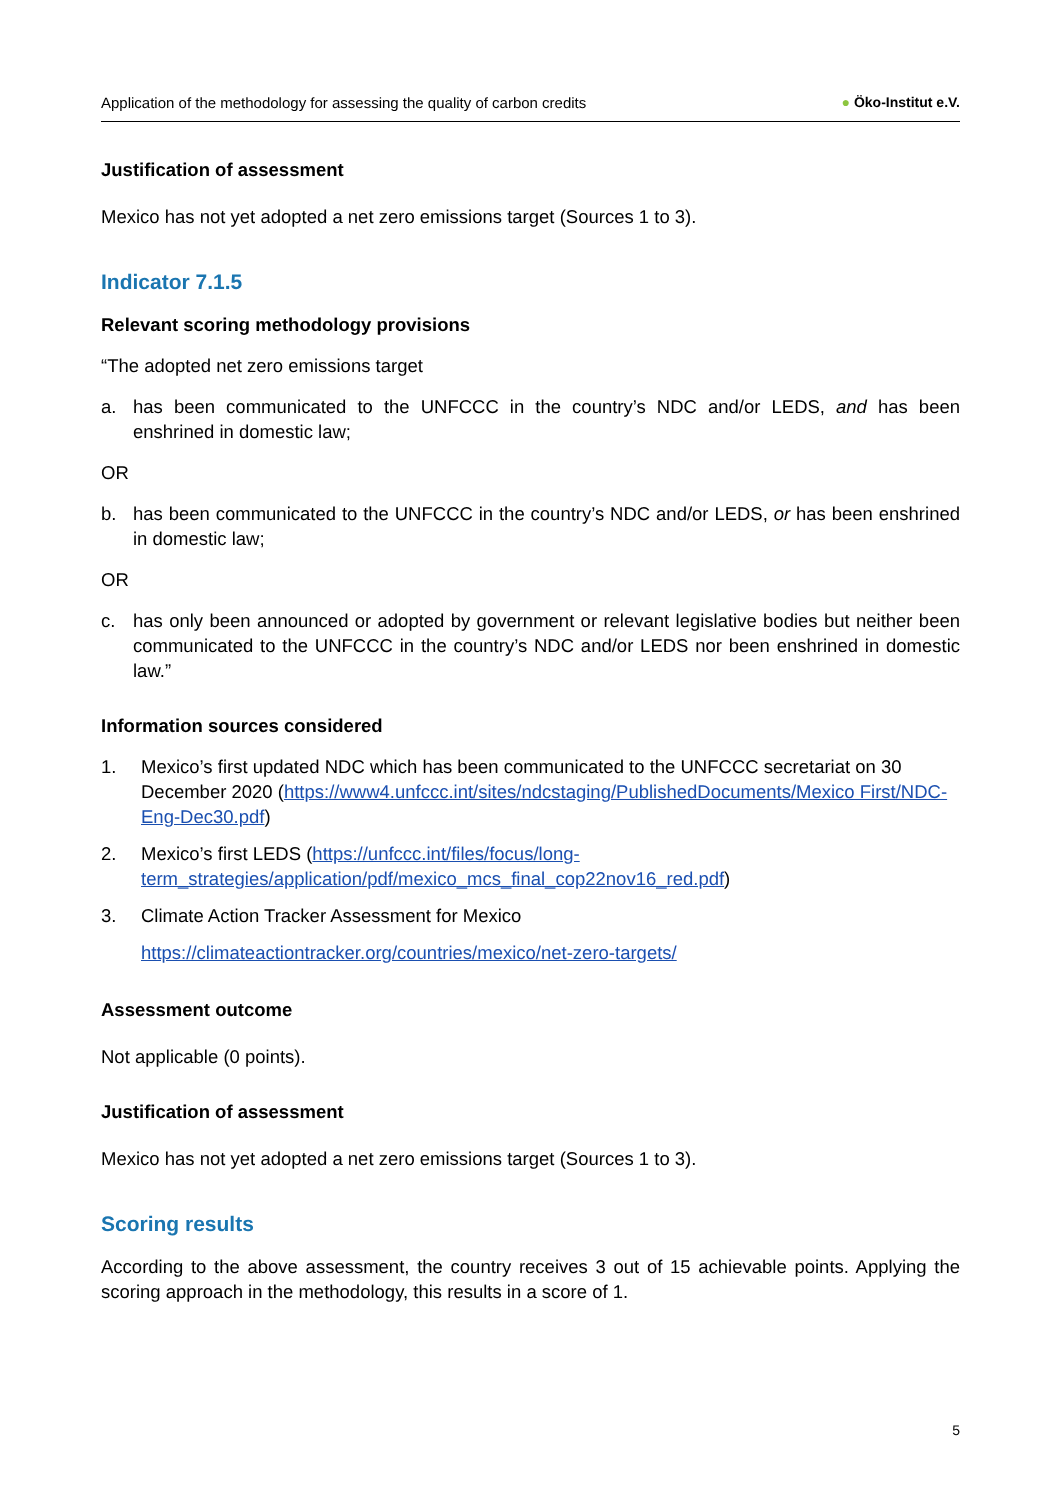Application of the methodology for assessing the quality of carbon credits
● Öko-Institut e.V.
Justification of assessment
Mexico has not yet adopted a net zero emissions target (Sources 1 to 3).
Indicator 7.1.5
Relevant scoring methodology provisions
“The adopted net zero emissions target
a. has been communicated to the UNFCCC in the country’s NDC and/or LEDS, and has been enshrined in domestic law;
OR
b. has been communicated to the UNFCCC in the country’s NDC and/or LEDS, or has been enshrined in domestic law;
OR
c. has only been announced or adopted by government or relevant legislative bodies but neither been communicated to the UNFCCC in the country’s NDC and/or LEDS nor been enshrined in domestic law.”
Information sources considered
1. Mexico’s first updated NDC which has been communicated to the UNFCCC secretariat on 30 December 2020 (https://www4.unfccc.int/sites/ndcstaging/PublishedDocuments/Mexico First/NDC-Eng-Dec30.pdf)
2. Mexico’s first LEDS (https://unfccc.int/files/focus/long-term_strategies/application/pdf/mexico_mcs_final_cop22nov16_red.pdf)
3. Climate Action Tracker Assessment for Mexico
https://climateactiontracker.org/countries/mexico/net-zero-targets/
Assessment outcome
Not applicable (0 points).
Justification of assessment
Mexico has not yet adopted a net zero emissions target (Sources 1 to 3).
Scoring results
According to the above assessment, the country receives 3 out of 15 achievable points. Applying the scoring approach in the methodology, this results in a score of 1.
5